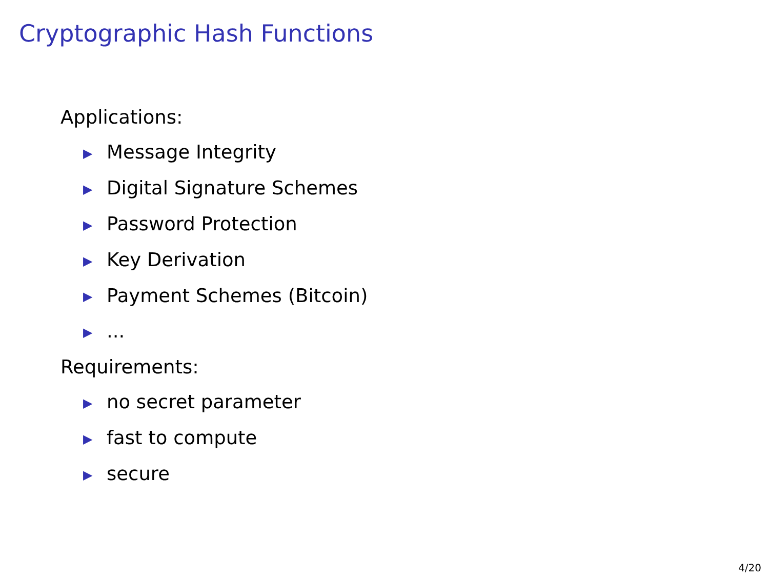Cryptographic Hash Functions
Applications:
▶ Message Integrity
▶ Digital Signature Schemes
▶ Password Protection
▶ Key Derivation
▶ Payment Schemes (Bitcoin)
▶...
Requirements:
▶ no secret parameter
▶ fast to compute
▶ secure
4/20